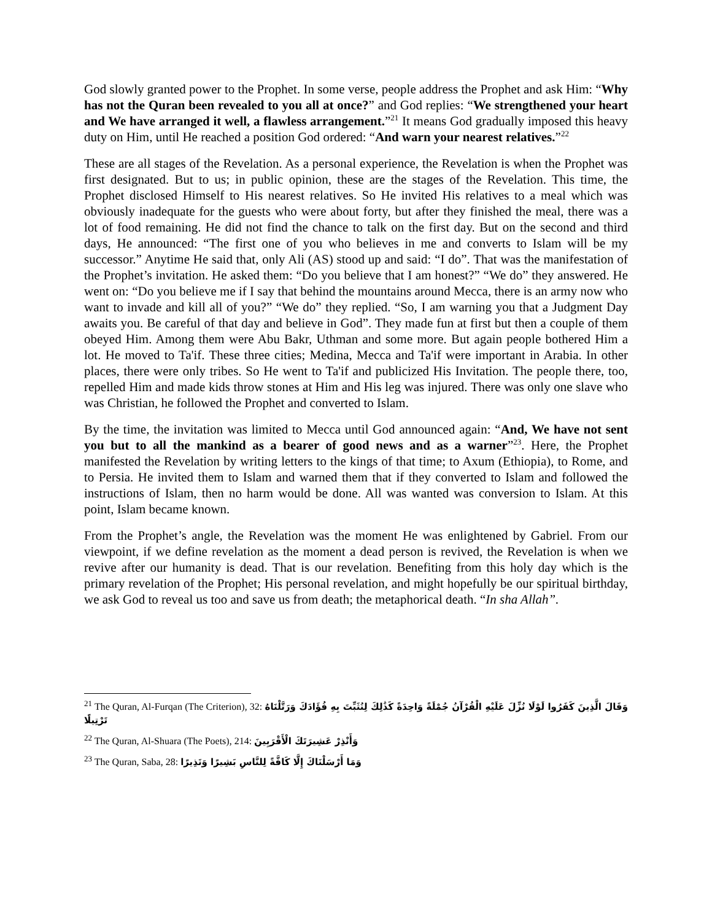God slowly granted power to the Prophet. In some verse, people address the Prophet and ask Him: “Why has not the Quran been revealed to you all at once?” and God replies: “We strengthened your heart and We have arranged it well, a flawless arrangement.”<sup>21</sup> It means God gradually imposed this heavy duty on Him, until He reached a position God ordered: “And warn your nearest relatives.”<sup>22</sup>
These are all stages of the Revelation. As a personal experience, the Revelation is when the Prophet was first designated. But to us; in public opinion, these are the stages of the Revelation. This time, the Prophet disclosed Himself to His nearest relatives. So He invited His relatives to a meal which was obviously inadequate for the guests who were about forty, but after they finished the meal, there was a lot of food remaining. He did not find the chance to talk on the first day. But on the second and third days, He announced: “The first one of you who believes in me and converts to Islam will be my successor.” Anytime He said that, only Ali (AS) stood up and said: “I do”. That was the manifestation of the Prophet’s invitation. He asked them: “Do you believe that I am honest?” “We do” they answered. He went on: “Do you believe me if I say that behind the mountains around Mecca, there is an army now who want to invade and kill all of you?” “We do” they replied. “So, I am warning you that a Judgment Day awaits you. Be careful of that day and believe in God”. They made fun at first but then a couple of them obeyed Him. Among them were Abu Bakr, Uthman and some more. But again people bothered Him a lot. He moved to Ta'if. These three cities; Medina, Mecca and Ta'if were important in Arabia. In other places, there were only tribes. So He went to Ta'if and publicized His Invitation. The people there, too, repelled Him and made kids throw stones at Him and His leg was injured. There was only one slave who was Christian, he followed the Prophet and converted to Islam.
By the time, the invitation was limited to Mecca until God announced again: “And, We have not sent you but to all the mankind as a bearer of good news and as a warner”<sup>23</sup>. Here, the Prophet manifested the Revelation by writing letters to the kings of that time; to Axum (Ethiopia), to Rome, and to Persia. He invited them to Islam and warned them that if they converted to Islam and followed the instructions of Islam, then no harm would be done. All was wanted was conversion to Islam. At this point, Islam became known.
From the Prophet’s angle, the Revelation was the moment He was enlightened by Gabriel. From our viewpoint, if we define revelation as the moment a dead person is revived, the Revelation is when we revive after our humanity is dead. That is our revelation. Benefiting from this holy day which is the primary revelation of the Prophet; His personal revelation, and might hopefully be our spiritual birthday, we ask God to reveal us too and save us from death; the metaphorical death. “In sha Allah”.
<sup>21</sup> The Quran, Al-Furqan (The Criterion), 32: وَقَالَ الَّذِينَ كَفَرُوا لَوْلَا نُزِّلَ عَلَيْهِ الْقُرْآنُ جُمْلَةً وَاحِدَةً كَذَٰلِكَ لِنُثَبِّتَ بِهِ فُؤَادَكَ وَرَتَّلْنَاهُ تَرْتِيلًا
<sup>22</sup> The Quran, Al-Shuara (The Poets), 214: وَأَنْذِرْ عَشِيرَتَكَ الْأَقْرَبِينَ
<sup>23</sup> The Quran, Saba, 28: وَمَا أَرْسَلْنَاكَ إِلَّا كَافَّةً لِلنَّاسِ بَشِيرًا وَنَذِيرًا